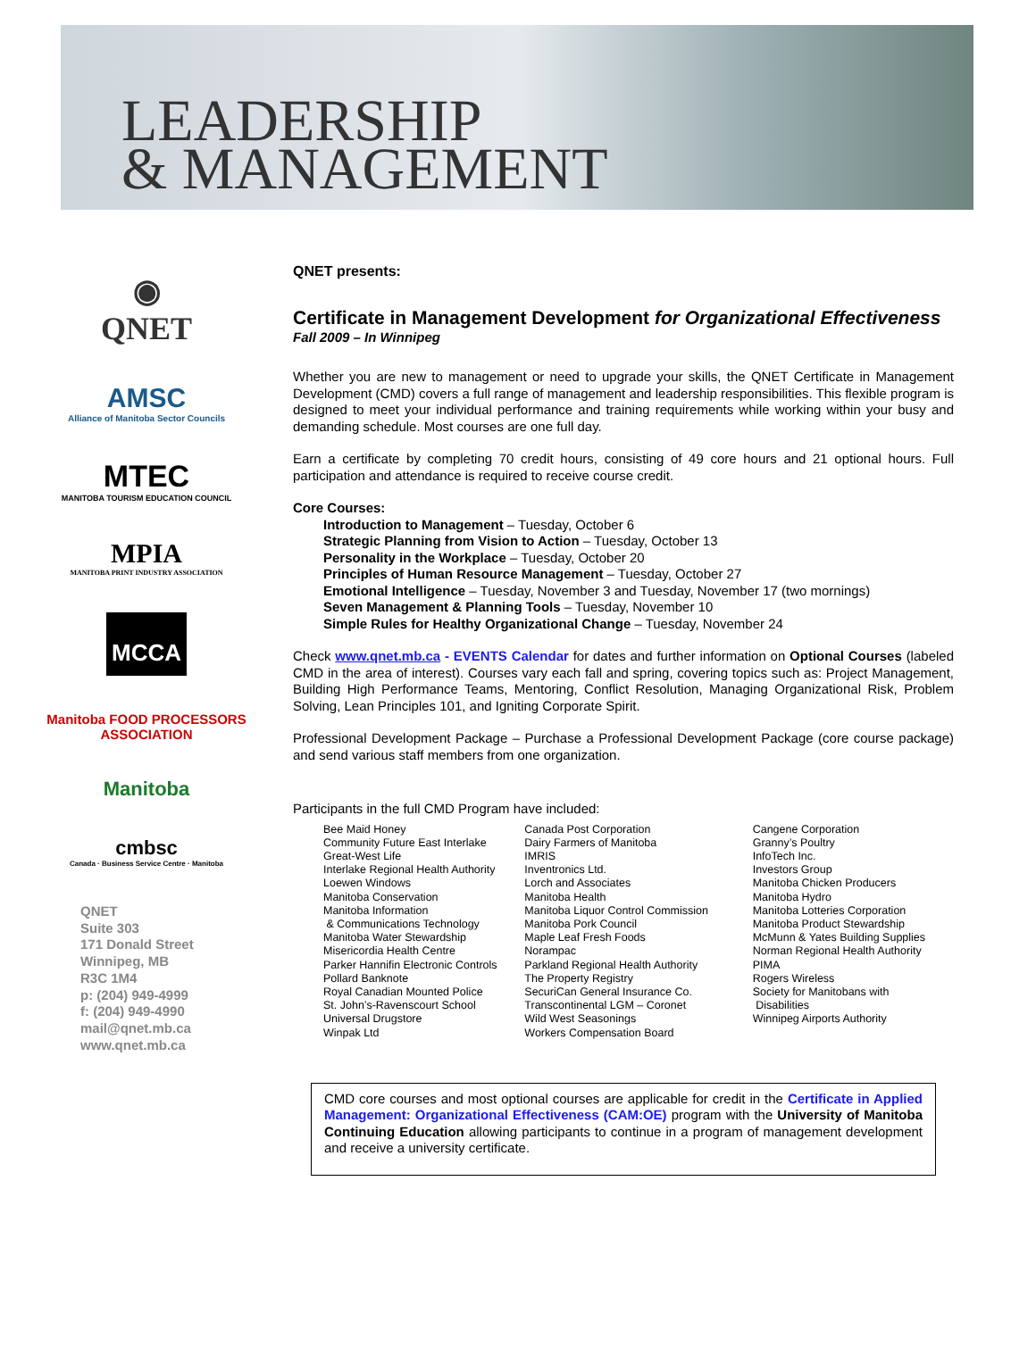LEADERSHIP
& MANAGEMENT
◉
QNET
AMSC
Alliance of Manitoba Sector Councils
MTEC
MANITOBA TOURISM EDUCATION COUNCIL
MPIA
MANITOBA PRINT INDUSTRY ASSOCIATION
MCCA
Manitoba FOOD PROCESSORS ASSOCIATION
Manitoba
cmbsc
Canada · Business Service Centre · Manitoba
QNET
Suite 303
171 Donald Street
Winnipeg, MB
R3C 1M4
p: (204) 949-4999
f: (204) 949-4990
mail@qnet.mb.ca
www.qnet.mb.ca
QNET presents:
Certificate in Management Development for Organizational Effectiveness
Fall 2009 – In Winnipeg
Whether you are new to management or need to upgrade your skills, the QNET Certificate in Management Development (CMD) covers a full range of management and leadership responsibilities. This flexible program is designed to meet your individual performance and training requirements while working within your busy and demanding schedule. Most courses are one full day.
Earn a certificate by completing 70 credit hours, consisting of 49 core hours and 21 optional hours. Full participation and attendance is required to receive course credit.
Core Courses:
Introduction to Management – Tuesday, October 6
Strategic Planning from Vision to Action – Tuesday, October 13
Personality in the Workplace – Tuesday, October 20
Principles of Human Resource Management – Tuesday, October 27
Emotional Intelligence – Tuesday, November 3 and Tuesday, November 17 (two mornings)
Seven Management & Planning Tools – Tuesday, November 10
Simple Rules for Healthy Organizational Change – Tuesday, November 24
Check www.qnet.mb.ca - EVENTS Calendar for dates and further information on Optional Courses (labeled CMD in the area of interest). Courses vary each fall and spring, covering topics such as: Project Management, Building High Performance Teams, Mentoring, Conflict Resolution, Managing Organizational Risk, Problem Solving, Lean Principles 101, and Igniting Corporate Spirit.
Professional Development Package – Purchase a Professional Development Package (core course package) and send various staff members from one organization.
Participants in the full CMD Program have included:
Bee Maid Honey
Community Future East Interlake
Great-West Life
Interlake Regional Health Authority
Loewen Windows
Manitoba Conservation
Manitoba Information
& Communications Technology
Manitoba Water Stewardship
Misericordia Health Centre
Parker Hannifin Electronic Controls
Pollard Banknote
Royal Canadian Mounted Police
St. John’s-Ravenscourt School
Universal Drugstore
Winpak Ltd
Canada Post Corporation
Dairy Farmers of Manitoba
IMRIS
Inventronics Ltd.
Lorch and Associates
Manitoba Health
Manitoba Liquor Control Commission
Manitoba Pork Council
Maple Leaf Fresh Foods
Norampac
Parkland Regional Health Authority
The Property Registry
SecuriCan General Insurance Co.
Transcontinental LGM – Coronet
Wild West Seasonings
Workers Compensation Board
Cangene Corporation
Granny’s Poultry
InfoTech Inc.
Investors Group
Manitoba Chicken Producers
Manitoba Hydro
Manitoba Lotteries Corporation
Manitoba Product Stewardship
McMunn & Yates Building Supplies
Norman Regional Health Authority
PIMA
Rogers Wireless
Society for Manitobans with
Disabilities
Winnipeg Airports Authority
CMD core courses and most optional courses are applicable for credit in the Certificate in Applied Management: Organizational Effectiveness (CAM:OE) program with the University of Manitoba Continuing Education allowing participants to continue in a program of management development and receive a university certificate.